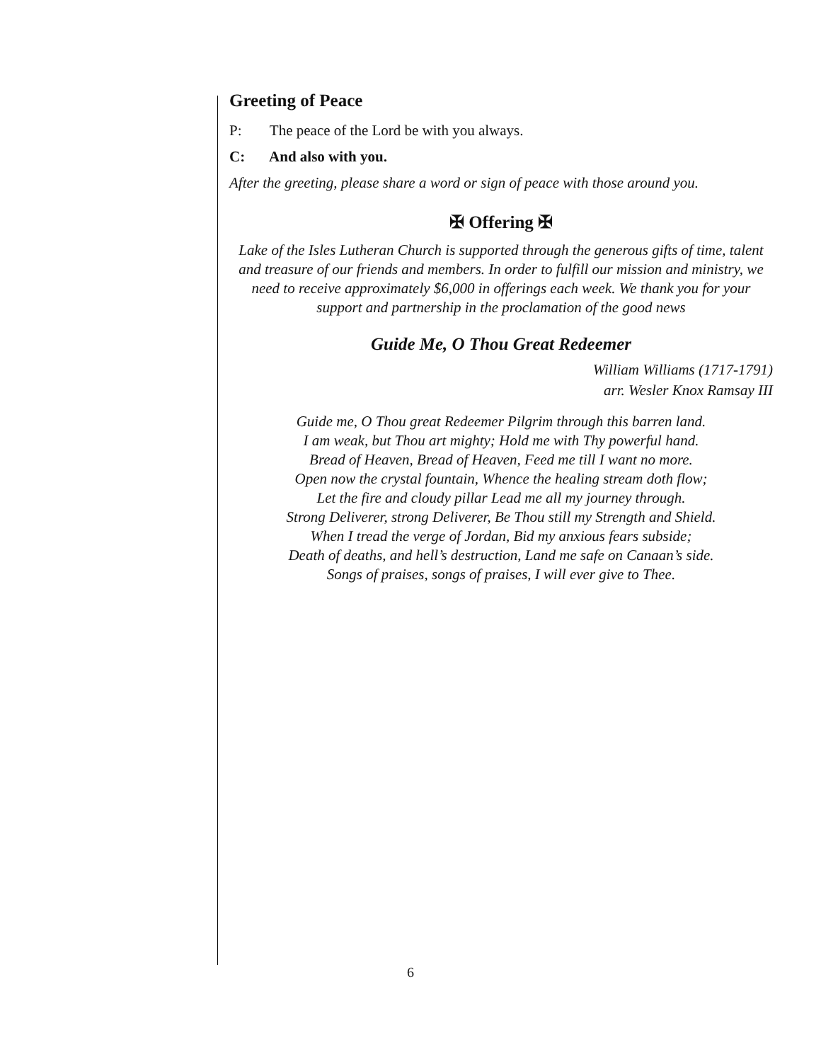Greeting of Peace
P: The peace of the Lord be with you always.
C: And also with you.
After the greeting, please share a word or sign of peace with those around you.
✠ Offering ✠
Lake of the Isles Lutheran Church is supported through the generous gifts of time, talent and treasure of our friends and members. In order to fulfill our mission and ministry, we need to receive approximately $6,000 in offerings each week. We thank you for your support and partnership in the proclamation of the good news
Guide Me, O Thou Great Redeemer
William Williams (1717-1791)
arr. Wesler Knox Ramsay III
Guide me, O Thou great Redeemer Pilgrim through this barren land.
I am weak, but Thou art mighty; Hold me with Thy powerful hand.
Bread of Heaven, Bread of Heaven, Feed me till I want no more.
Open now the crystal fountain, Whence the healing stream doth flow;
Let the fire and cloudy pillar Lead me all my journey through.
Strong Deliverer, strong Deliverer, Be Thou still my Strength and Shield.
When I tread the verge of Jordan, Bid my anxious fears subside;
Death of deaths, and hell’s destruction, Land me safe on Canaan’s side.
Songs of praises, songs of praises, I will ever give to Thee.
6